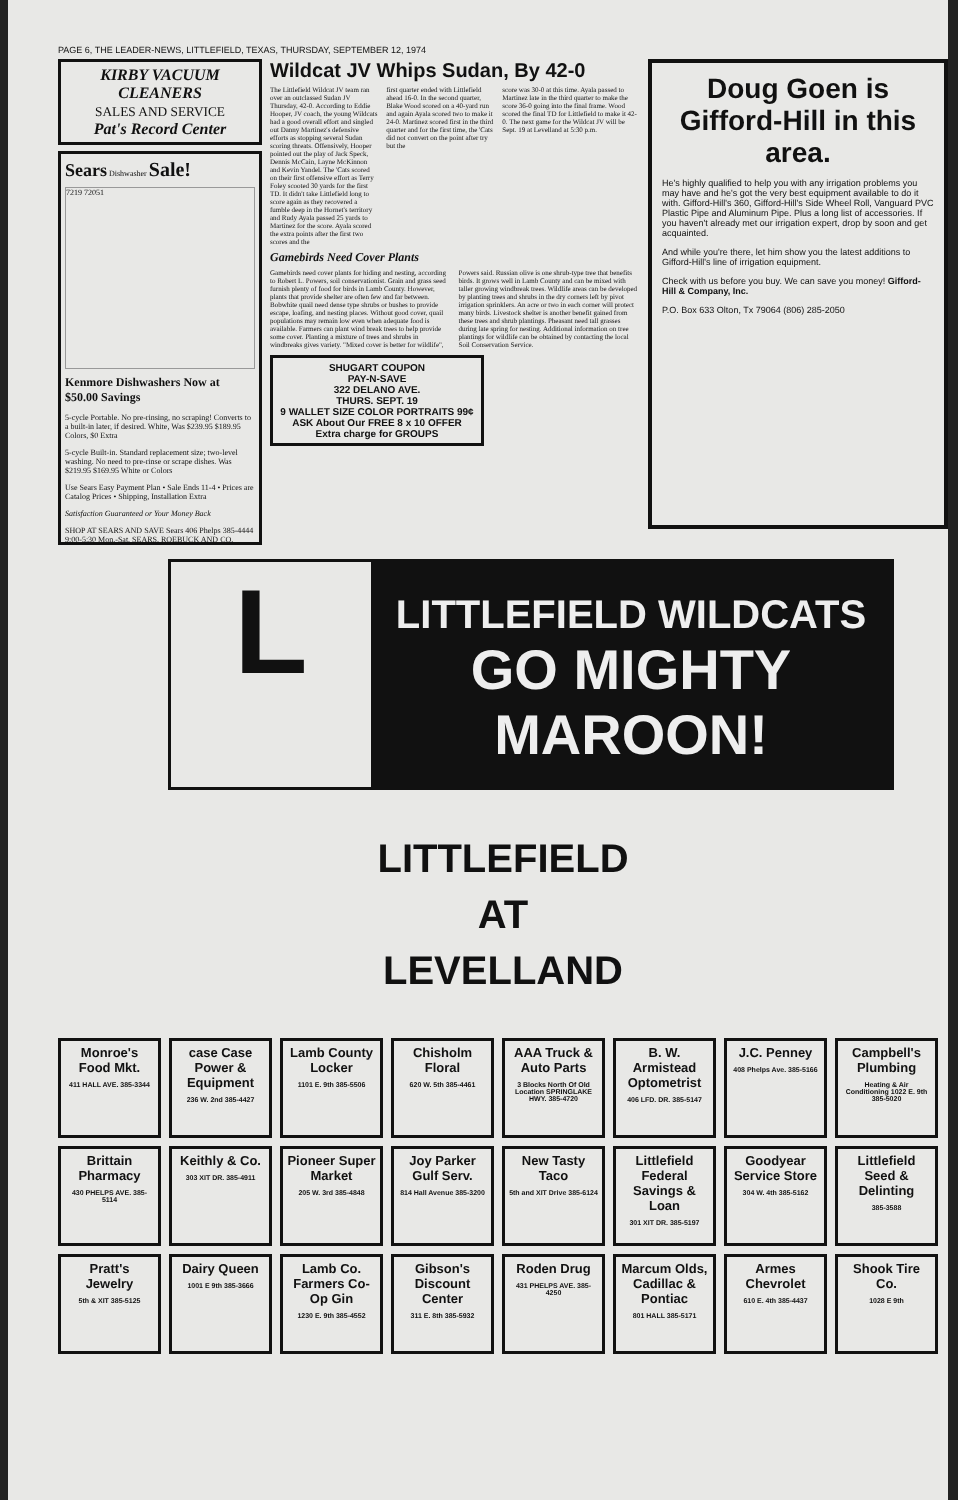PAGE 6, THE LEADER-NEWS, LITTLEFIELD, TEXAS, THURSDAY, SEPTEMBER 12, 1974
KIRBY VACUUM CLEANERS
SALES AND SERVICE
Pat's Record Center
Sears Dishwasher Sale!
7219 72051
Kenmore Dishwashers Now at $50.00 Savings
5-cycle Portable. No pre-rinsing, no scraping! Converts to a built-in later, if desired. White, Was $239.95 $189.95 Colors, $0 Extra
5-cycle Built-in. Standard replacement size; two-level washing. No need to pre-rinse or scrape dishes. Was $219.95 $169.95 White or Colors
Use Sears Easy Payment Plan • Sale Ends 11-4 • Prices are Catalog Prices • Shipping, Installation Extra
Satisfaction Guaranteed or Your Money Back
SHOP AT SEARS AND SAVE Sears 406 Phelps 385-4444 9:00-5:30 Mon.-Sat. SEARS, ROEBUCK AND CO.
Wildcat JV Whips Sudan, By 42-0
The Littlefield Wildcat JV team ran over an outclassed Sudan JV Thursday, 42-0. According to Eddie Hooper, JV coach, the young Wildcats had a good overall effort and singled out Danny Martinez's defensive efforts as stopping several Sudan scoring threats. Offensively, Hooper pointed out the play of Jack Speck, Dennis McCain, Layne McKinnon and Kevin Yandel. The 'Cats scored on their first offensive effort as Terry Foley scooted 30 yards for the first TD. It didn't take Littlefield long to score again as they recovered a fumble deep in the Hornet's territory and Rudy Ayala passed 25 yards to Martinez for the score. Ayala scored the extra points after the first two scores and the
first quarter ended with Littlefield ahead 16-0. In the second quarter, Blake Wood scored on a 40-yard run and again Ayala scored two to make it 24-0. Martinez scored first in the third quarter and for the first time, the 'Cats did not convert on the point after try but the
score was 30-0 at this time. Ayala passed to Martinez late in the third quarter to make the score 36-0 going into the final frame. Wood scored the final TD for Littlefield to make it 42-0. The next game for the Wildcat JV will be Sept. 19 at Levelland at 5:30 p.m.
Gamebirds Need Cover Plants
Gamebirds need cover plants for hiding and nesting, according to Robert L. Powers, soil conservationist. Grain and grass seed furnish plenty of food for birds in Lamb County. However, plants that provide shelter are often few and far between. Bobwhite quail need dense type shrubs or bushes to provide escape, loafing, and nesting places. Without good cover, quail populations may remain low even when adequate food is available. Farmers can plant wind break trees to help provide some cover. Planting a mixture of trees and shrubs in windbreaks gives variety. "Mixed cover is better for wildlife", Powers said. Russian olive is one shrub-type tree that benefits birds. It grows well in Lamb County and can be mixed with taller growing windbreak trees. Wildlife areas can be developed by planting trees and shrubs in the dry corners left by pivot irrigation sprinklers. An acre or two in each corner will protect many birds. Livestock shelter is another benefit gained from these trees and shrub plantings. Pheasant need tall grasses during late spring for nesting. Additional information on tree plantings for wildlife can be obtained by contacting the local Soil Conservation Service.
SHUGART COUPON
PAY-N-SAVE
322 DELANO AVE.
THURS. SEPT. 19
9 WALLET SIZE COLOR PORTRAITS 99¢
ASK About Our FREE 8 x 10 OFFER
Extra charge for GROUPS
Doug Goen is Gifford-Hill in this area.
He's highly qualified to help you with any irrigation problems you may have and he's got the very best equipment available to do it with. Gifford-Hill's 360, Gifford-Hill's Side Wheel Roll, Vanguard PVC Plastic Pipe and Aluminum Pipe. Plus a long list of accessories. If you haven't already met our irrigation expert, drop by soon and get acquainted.
And while you're there, let him show you the latest additions to Gifford-Hill's line of irrigation equipment.
Check with us before you buy. We can save you money! Gifford-Hill & Company, Inc.
P.O. Box 633 Olton, Tx 79064 (806) 285-2050
L
LITTLEFIELD WILDCATS
GO MIGHTY MAROON!
LITTLEFIELD
AT
LEVELLAND
Monroe's Food Mkt.
411 HALL AVE. 385-3344
case Case Power & Equipment
236 W. 2nd 385-4427
Lamb County Locker
1101 E. 9th 385-5506
Chisholm Floral
620 W. 5th 385-4461
AAA Truck & Auto Parts
3 Blocks North Of Old Location SPRINGLAKE HWY. 385-4720
B. W. Armistead Optometrist
406 LFD. DR. 385-5147
J.C. Penney
408 Phelps Ave. 385-5166
Campbell's Plumbing
Heating & Air Conditioning 1022 E. 9th 385-5020
Brittain Pharmacy
430 PHELPS AVE. 385-5114
Keithly & Co.
303 XIT DR. 385-4911
Pioneer Super Market
205 W. 3rd 385-4848
Joy Parker Gulf Serv.
814 Hall Avenue 385-3200
New Tasty Taco
5th and XIT Drive 385-6124
Littlefield Federal Savings & Loan
301 XIT DR. 385-5197
Goodyear Service Store
304 W. 4th 385-5162
Littlefield Seed & Delinting
385-3588
Pratt's Jewelry
5th & XIT 385-5125
Dairy Queen
1001 E 9th 385-3666
Lamb Co. Farmers Co-Op Gin
1230 E. 9th 385-4552
Gibson's Discount Center
311 E. 8th 385-5932
Roden Drug
431 PHELPS AVE. 385-4250
Marcum Olds, Cadillac & Pontiac
801 HALL 385-5171
Armes Chevrolet
610 E. 4th 385-4437
Shook Tire Co.
1028 E 9th